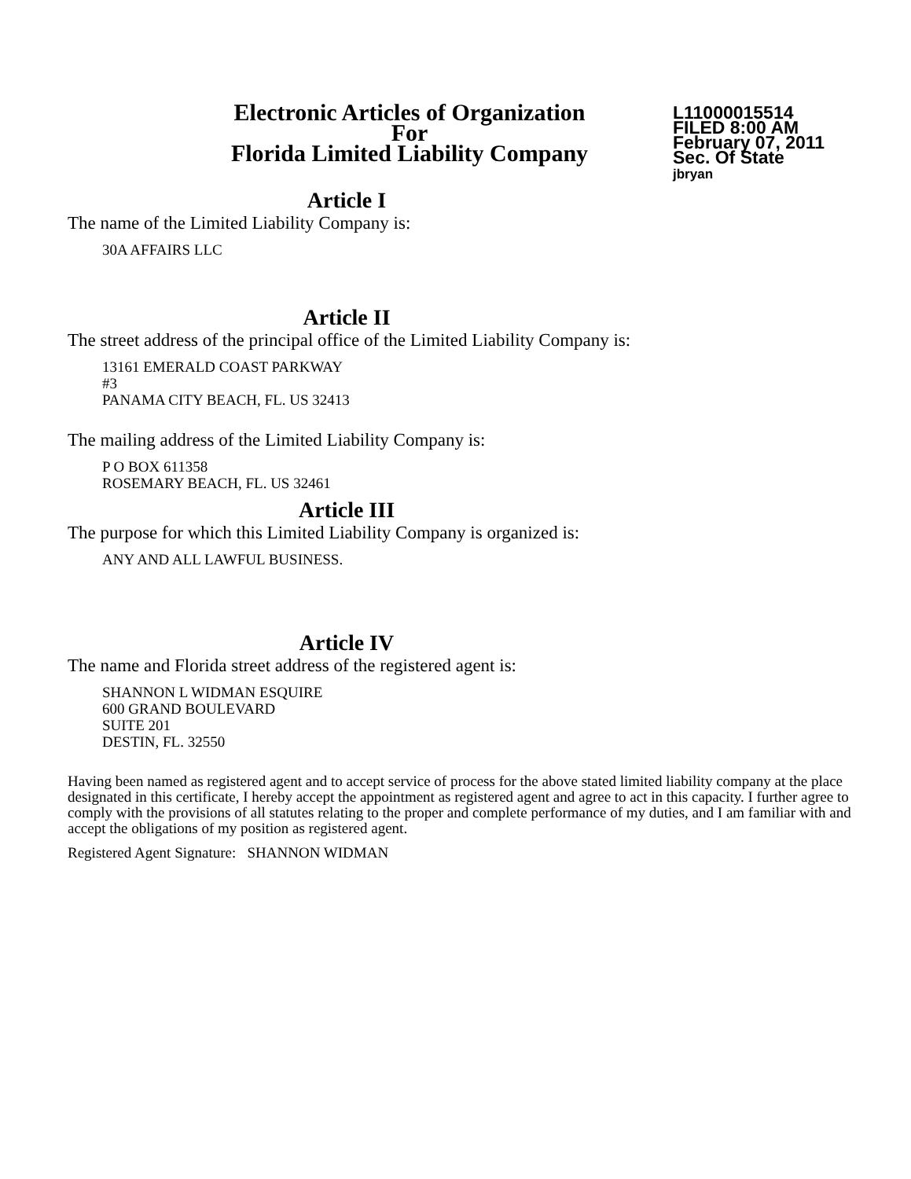Electronic Articles of Organization
For
Florida Limited Liability Company
L11000015514
FILED 8:00 AM
February 07, 2011
Sec. Of State
jbryan
Article I
The name of the Limited Liability Company is:
30A AFFAIRS LLC
Article II
The street address of the principal office of the Limited Liability Company is:
13161 EMERALD COAST PARKWAY
#3
PANAMA CITY BEACH, FL. US 32413
The mailing address of the Limited Liability Company is:
P O BOX 611358
ROSEMARY BEACH, FL. US 32461
Article III
The purpose for which this Limited Liability Company is organized is:
ANY AND ALL LAWFUL BUSINESS.
Article IV
The name and Florida street address of the registered agent is:
SHANNON L WIDMAN ESQUIRE
600 GRAND BOULEVARD
SUITE 201
DESTIN, FL. 32550
Having been named as registered agent and to accept service of process for the above stated limited liability company at the place designated in this certificate, I hereby accept the appointment as registered agent and agree to act in this capacity. I further agree to comply with the provisions of all statutes relating to the proper and complete performance of my duties, and I am familiar with and accept the obligations of my position as registered agent.
Registered Agent Signature: SHANNON WIDMAN